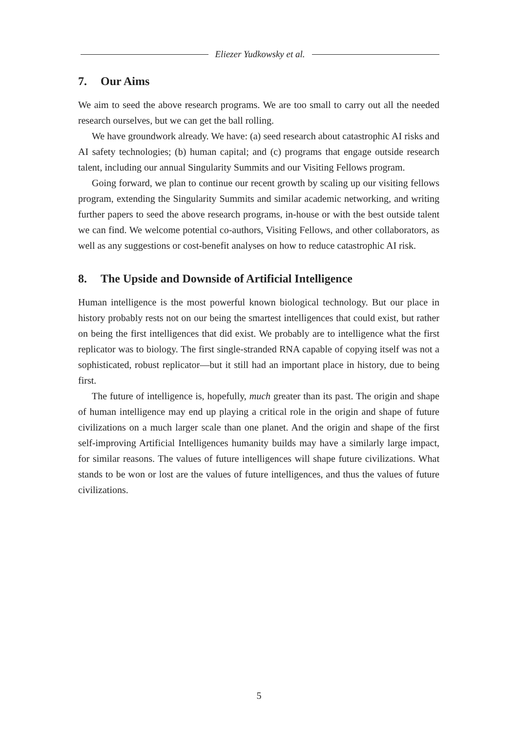Eliezer Yudkowsky et al.
7. Our Aims
We aim to seed the above research programs. We are too small to carry out all the needed research ourselves, but we can get the ball rolling.
We have groundwork already. We have: (a) seed research about catastrophic AI risks and AI safety technologies; (b) human capital; and (c) programs that engage outside research talent, including our annual Singularity Summits and our Visiting Fellows program.
Going forward, we plan to continue our recent growth by scaling up our visiting fellows program, extending the Singularity Summits and similar academic networking, and writing further papers to seed the above research programs, in-house or with the best outside talent we can find. We welcome potential co-authors, Visiting Fellows, and other collaborators, as well as any suggestions or cost-benefit analyses on how to reduce catastrophic AI risk.
8. The Upside and Downside of Artificial Intelligence
Human intelligence is the most powerful known biological technology. But our place in history probably rests not on our being the smartest intelligences that could exist, but rather on being the first intelligences that did exist. We probably are to intelligence what the first replicator was to biology. The first single-stranded RNA capable of copying itself was not a sophisticated, robust replicator—but it still had an important place in history, due to being first.
The future of intelligence is, hopefully, much greater than its past. The origin and shape of human intelligence may end up playing a critical role in the origin and shape of future civilizations on a much larger scale than one planet. And the origin and shape of the first self-improving Artificial Intelligences humanity builds may have a similarly large impact, for similar reasons. The values of future intelligences will shape future civilizations. What stands to be won or lost are the values of future intelligences, and thus the values of future civilizations.
5